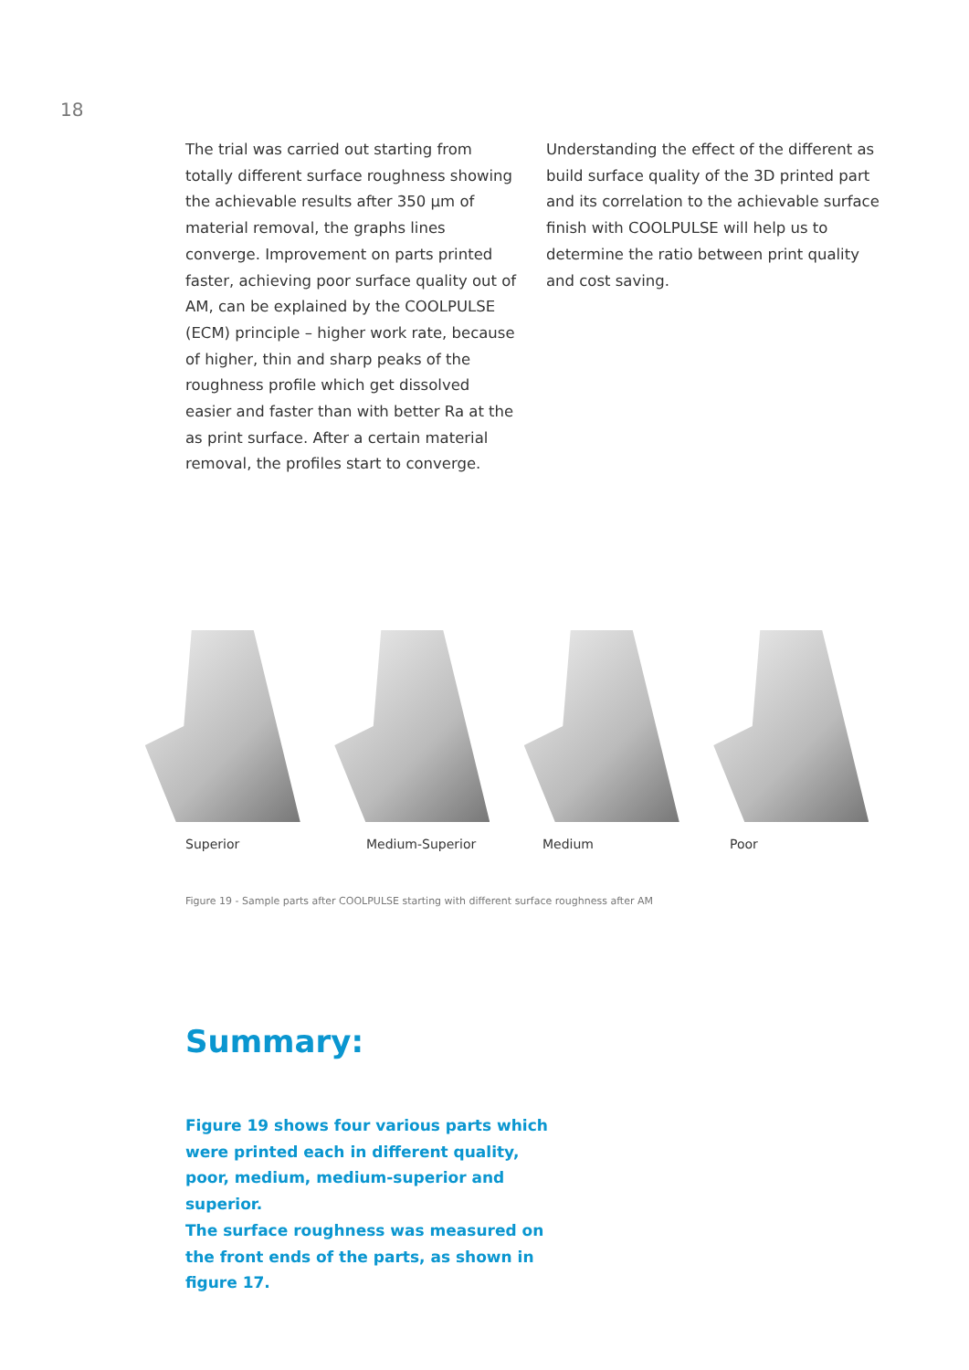18
The trial was carried out starting from totally different surface roughness showing the achievable results after 350 µm of material removal, the graphs lines converge. Improvement on parts printed faster, achieving poor surface quality out of AM, can be explained by the COOLPULSE (ECM) principle – higher work rate, because of higher, thin and sharp peaks of the roughness profile which get dissolved easier and faster than with better Ra at the as print surface. After a certain material removal, the profiles start to converge.
Understanding the effect of the different as build surface quality of the 3D printed part and its correlation to the achievable surface finish with COOLPULSE will help us to determine the ratio between print quality and cost saving.
Superior Medium-Superior Medium Poor
Figure 19 - Sample parts after COOLPULSE starting with different surface roughness after AM
Summary:
Figure 19 shows four various parts which were printed each in different quality, poor, medium, medium-superior and superior.
The surface roughness was measured on the front ends of the parts, as shown in figure 17.